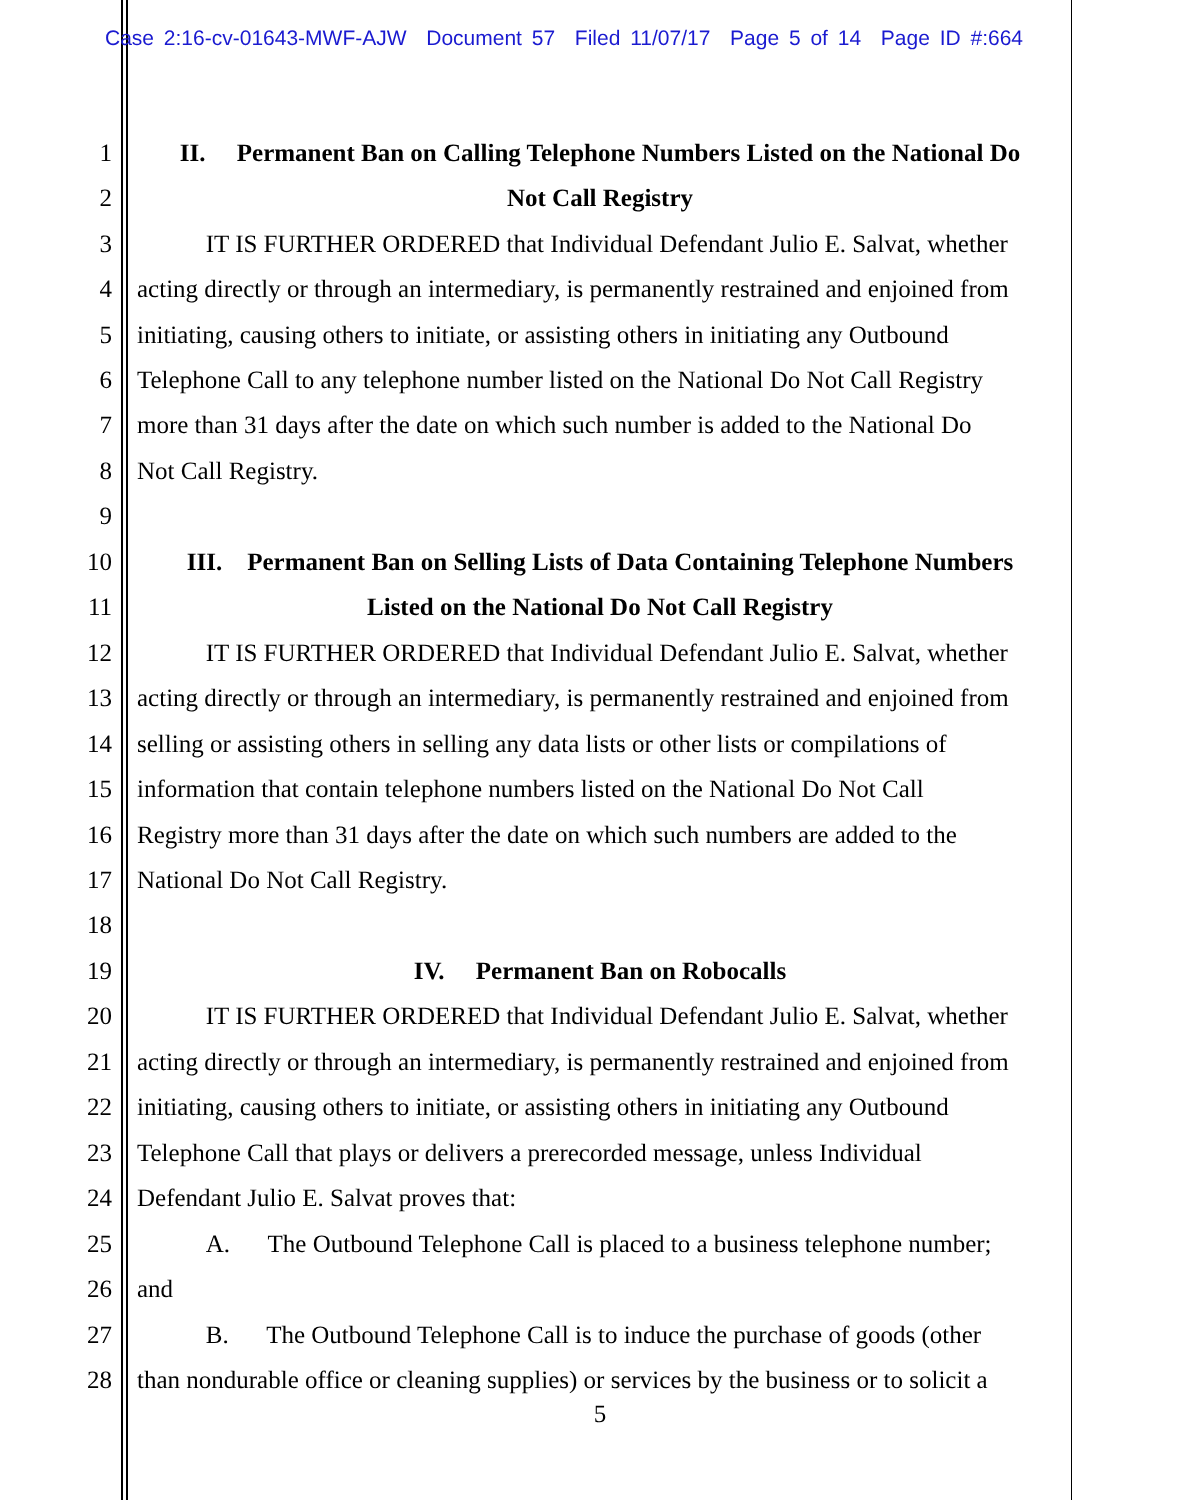Case 2:16-cv-01643-MWF-AJW Document 57 Filed 11/07/17 Page 5 of 14 Page ID #:664
1 II. Permanent Ban on Calling Telephone Numbers Listed on the National Do
2 Not Call Registry
3 IT IS FURTHER ORDERED that Individual Defendant Julio E. Salvat, whether
4 acting directly or through an intermediary, is permanently restrained and enjoined from
5 initiating, causing others to initiate, or assisting others in initiating any Outbound
6 Telephone Call to any telephone number listed on the National Do Not Call Registry
7 more than 31 days after the date on which such number is added to the National Do
8 Not Call Registry.
9
10 III. Permanent Ban on Selling Lists of Data Containing Telephone Numbers
11 Listed on the National Do Not Call Registry
12 IT IS FURTHER ORDERED that Individual Defendant Julio E. Salvat, whether
13 acting directly or through an intermediary, is permanently restrained and enjoined from
14 selling or assisting others in selling any data lists or other lists or compilations of
15 information that contain telephone numbers listed on the National Do Not Call
16 Registry more than 31 days after the date on which such numbers are added to the
17 National Do Not Call Registry.
18
19 IV. Permanent Ban on Robocalls
20 IT IS FURTHER ORDERED that Individual Defendant Julio E. Salvat, whether
21 acting directly or through an intermediary, is permanently restrained and enjoined from
22 initiating, causing others to initiate, or assisting others in initiating any Outbound
23 Telephone Call that plays or delivers a prerecorded message, unless Individual
24 Defendant Julio E. Salvat proves that:
25 A. The Outbound Telephone Call is placed to a business telephone number;
26 and
27 B. The Outbound Telephone Call is to induce the purchase of goods (other
28 than nondurable office or cleaning supplies) or services by the business or to solicit a
5